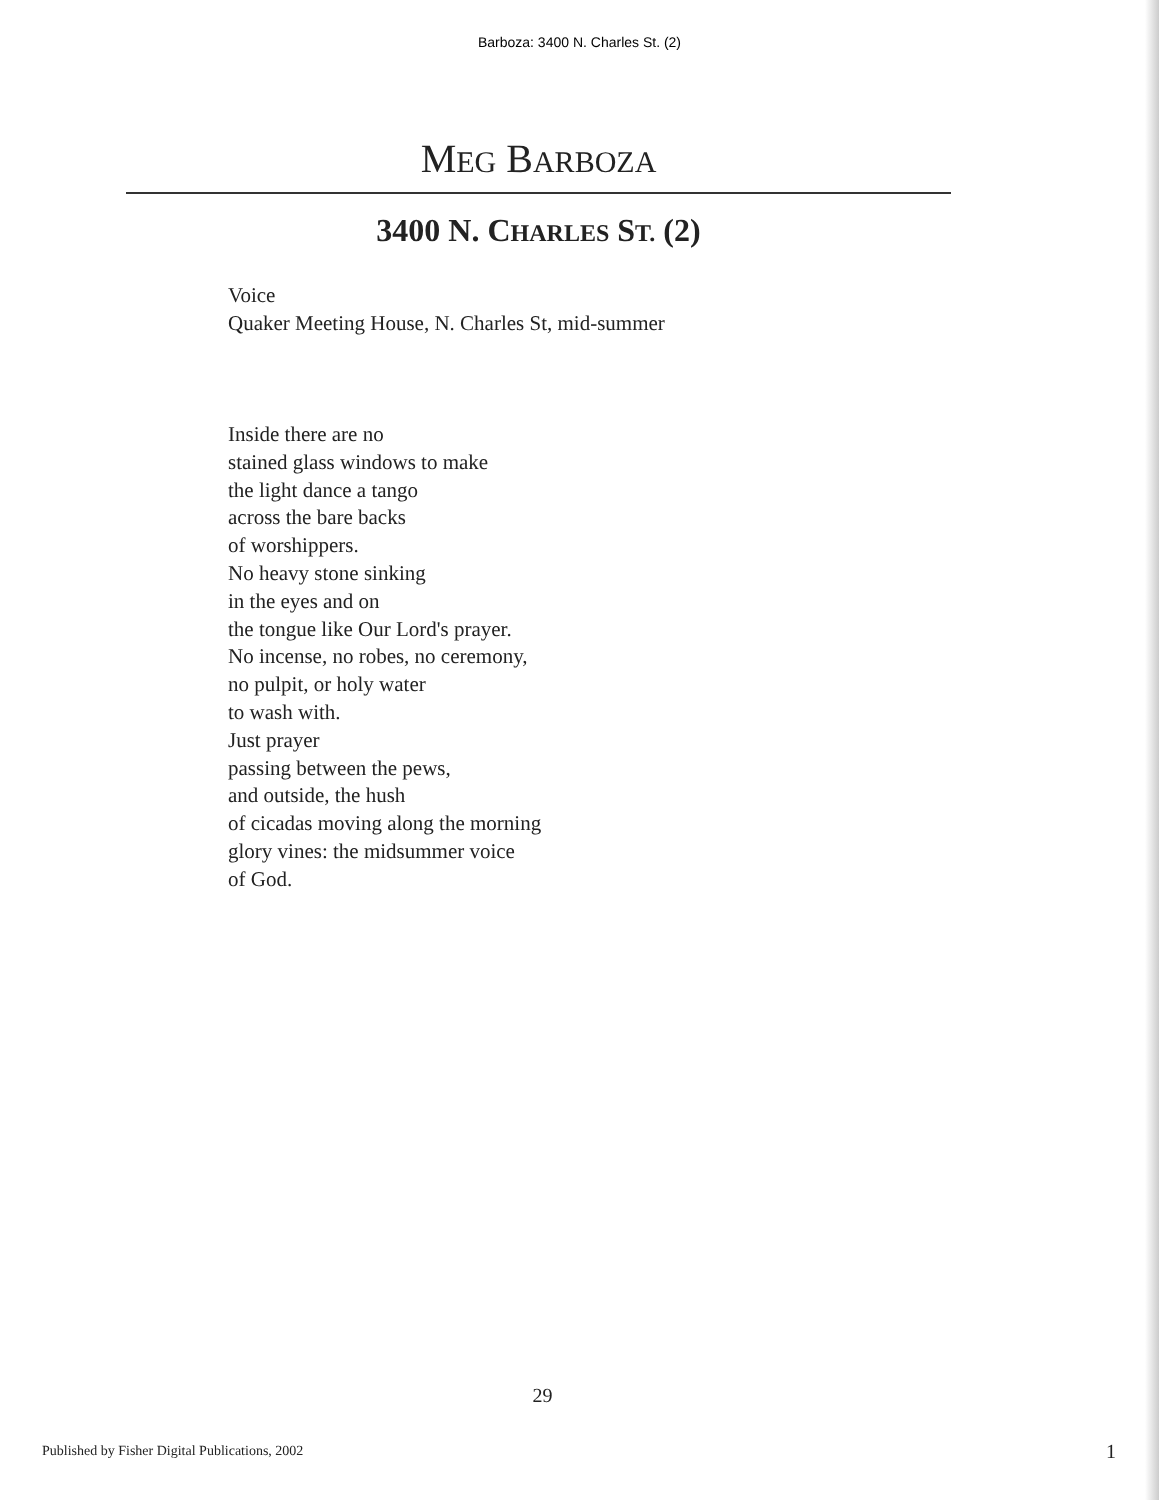Barboza: 3400 N. Charles St. (2)
MEG BARBOZA
3400 N. CHARLES ST. (2)
Voice
Quaker Meeting House, N. Charles St, mid-summer
Inside there are no
stained glass windows to make
the light dance a tango
across the bare backs
of worshippers.
No heavy stone sinking
in the eyes and on
the tongue like Our Lord's prayer.
No incense, no robes, no ceremony,
no pulpit, or holy water
to wash with.
Just prayer
passing between the pews,
and outside, the hush
of cicadas moving along the morning
glory vines: the midsummer voice
of God.
29
Published by Fisher Digital Publications, 2002
1